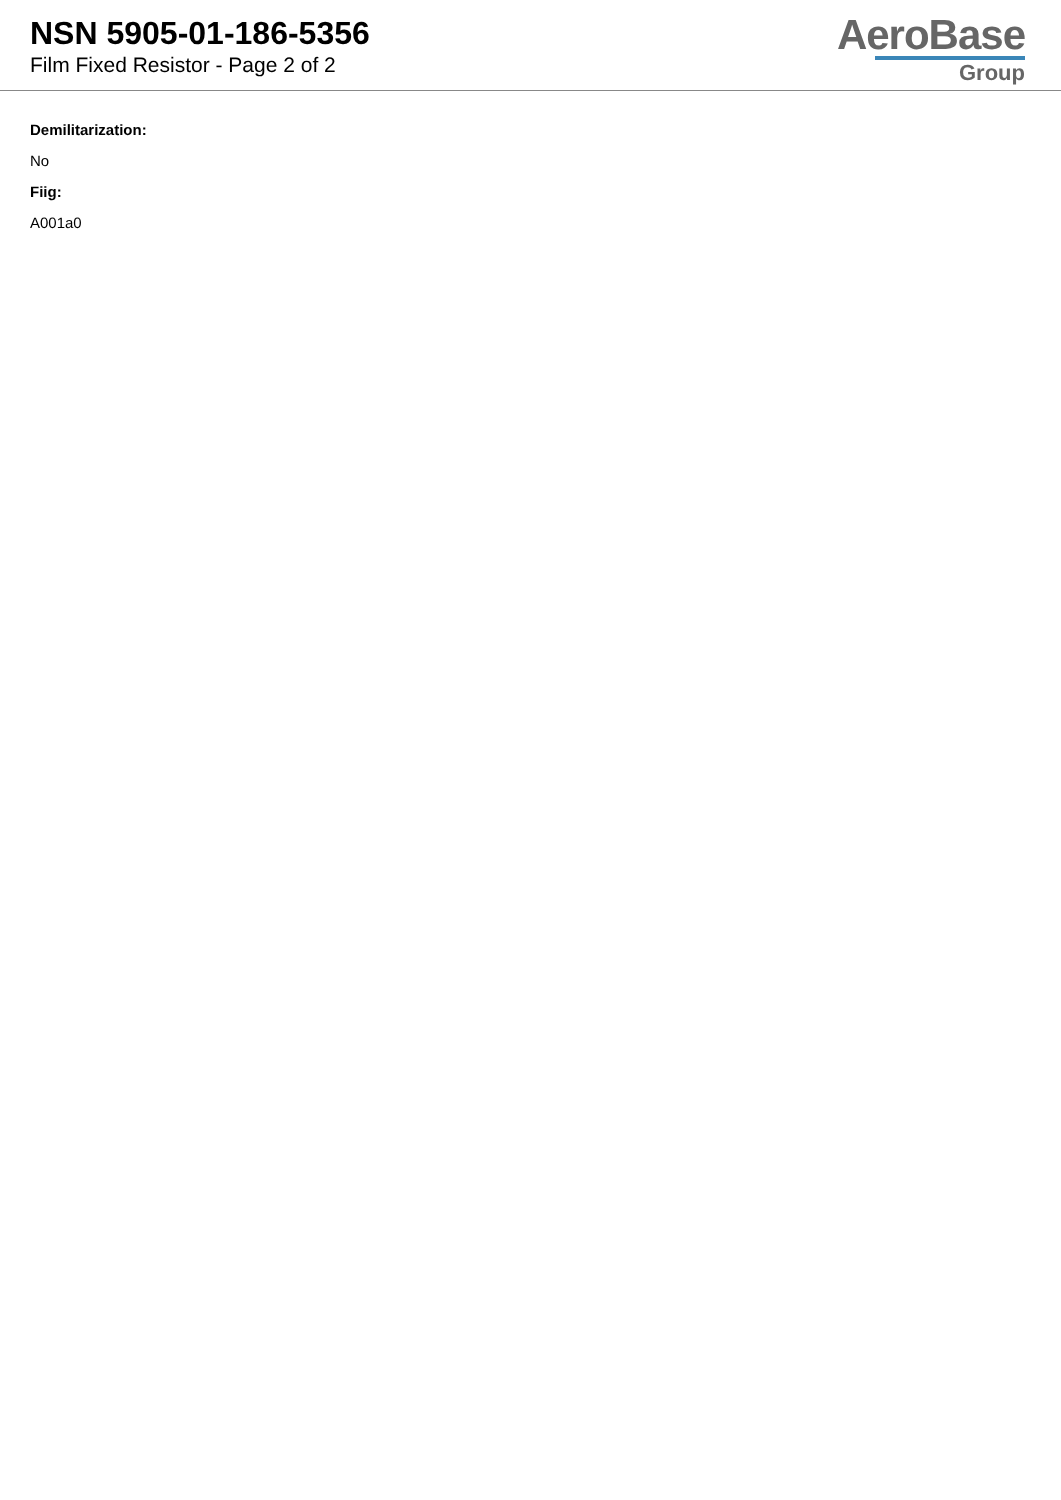NSN 5905-01-186-5356
Film Fixed Resistor - Page 2 of 2
AeroBase
Group
Demilitarization:
No
Fiig:
A001a0